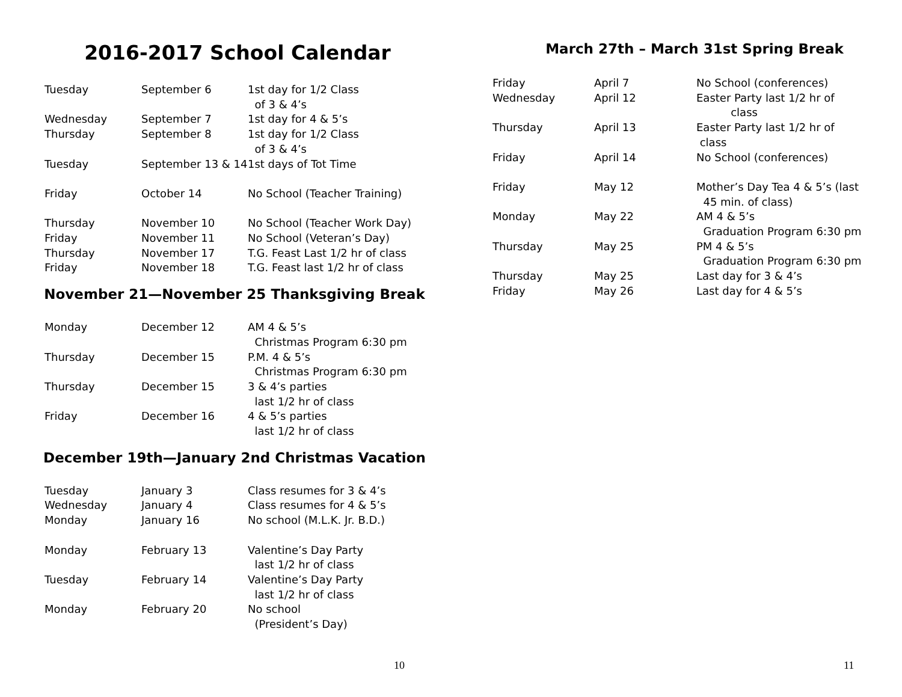2016-2017 School Calendar
Tuesday September 6 1st day for 1/2 Class
of 3 & 4’s
Wednesday September 7 1st day for 4 & 5’s
Thursday September 8 1st day for 1/2 Class
of 3 & 4’s
Tuesday September 13 & 14
1st days of Tot Time
Friday October 14 No School (Teacher Training)
Thursday November 10 No School (Teacher Work Day)
Friday November 11 No School (Veteran’s Day)
Thursday November 17 T.G. Feast Last 1/2 hr of class
Friday November 18 T.G. Feast last 1/2 hr of class
November 21—November 25 Thanksgiving Break
Monday December 12 AM 4 & 5’s
Christmas Program 6:30 pm
Thursday December 15 P.M. 4 & 5’s
Christmas Program 6:30 pm
Thursday December 15 3 & 4’s parties
last 1/2 hr of class
Friday December 16 4 & 5’s parties
last 1/2 hr of class
December 19th—January 2nd Christmas Vacation
Tuesday January 3 Class resumes for 3 & 4’s
Wednesday January 4 Class resumes for 4 & 5’s
Monday January 16 No school (M.L.K. Jr. B.D.)
Monday February 13 Valentine’s Day Party
last 1/2 hr of class
Tuesday February 14 Valentine’s Day Party
last 1/2 hr of class
Monday February 20 No school
(President’s Day)
10
March 27th – March 31st Spring Break
Friday April 7 No School (conferences)
Wednesday April 12 Easter Party last 1/2 hr of
class
Thursday April 13 Easter Party last 1/2 hr of
class
Friday April 14 No School (conferences)
Friday May 12 Mother’s Day Tea 4 & 5’s (last
45 min. of class)
Monday May 22 AM 4 & 5’s
Graduation Program 6:30 pm
Thursday May 25 PM 4 & 5’s
Graduation Program 6:30 pm
Thursday May 25 Last day for 3 & 4’s
Friday May 26 Last day for 4 & 5’s
11